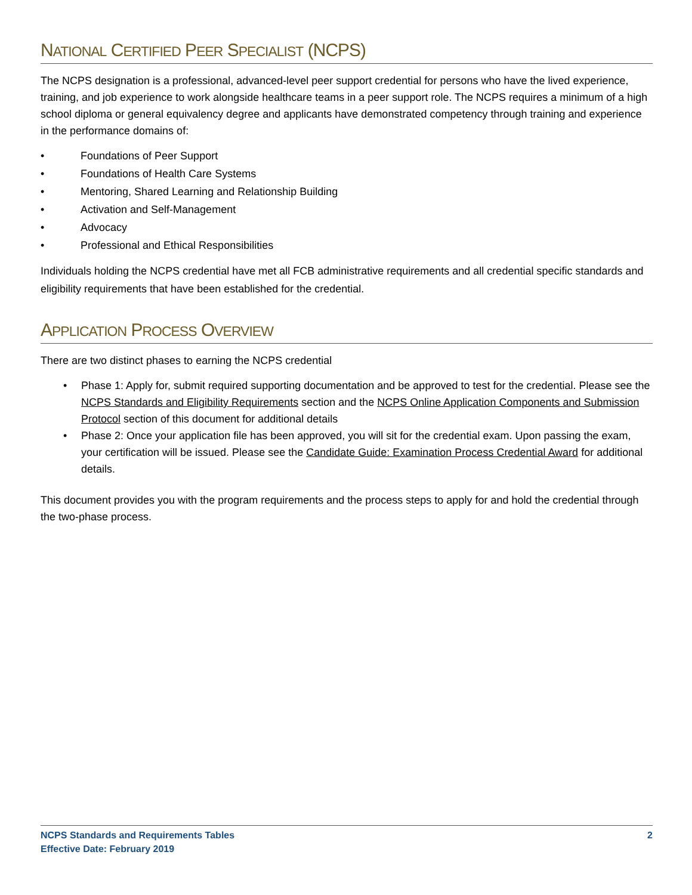NATIONAL CERTIFIED PEER SPECIALIST (NCPS)
The NCPS designation is a professional, advanced-level peer support credential for persons who have the lived experience, training, and job experience to work alongside healthcare teams in a peer support role. The NCPS requires a minimum of a high school diploma or general equivalency degree and applicants have demonstrated competency through training and experience in the performance domains of:
• Foundations of Peer Support
• Foundations of Health Care Systems
• Mentoring, Shared Learning and Relationship Building
• Activation and Self-Management
• Advocacy
• Professional and Ethical Responsibilities
Individuals holding the NCPS credential have met all FCB administrative requirements and all credential specific standards and eligibility requirements that have been established for the credential.
APPLICATION PROCESS OVERVIEW
There are two distinct phases to earning the NCPS credential
• Phase 1: Apply for, submit required supporting documentation and be approved to test for the credential. Please see the NCPS Standards and Eligibility Requirements section and the NCPS Online Application Components and Submission Protocol section of this document for additional details
• Phase 2: Once your application file has been approved, you will sit for the credential exam. Upon passing the exam, your certification will be issued. Please see the Candidate Guide: Examination Process Credential Award for additional details.
This document provides you with the program requirements and the process steps to apply for and hold the credential through the two-phase process.
NCPS Standards and Requirements Tables
Effective Date: February 2019
2